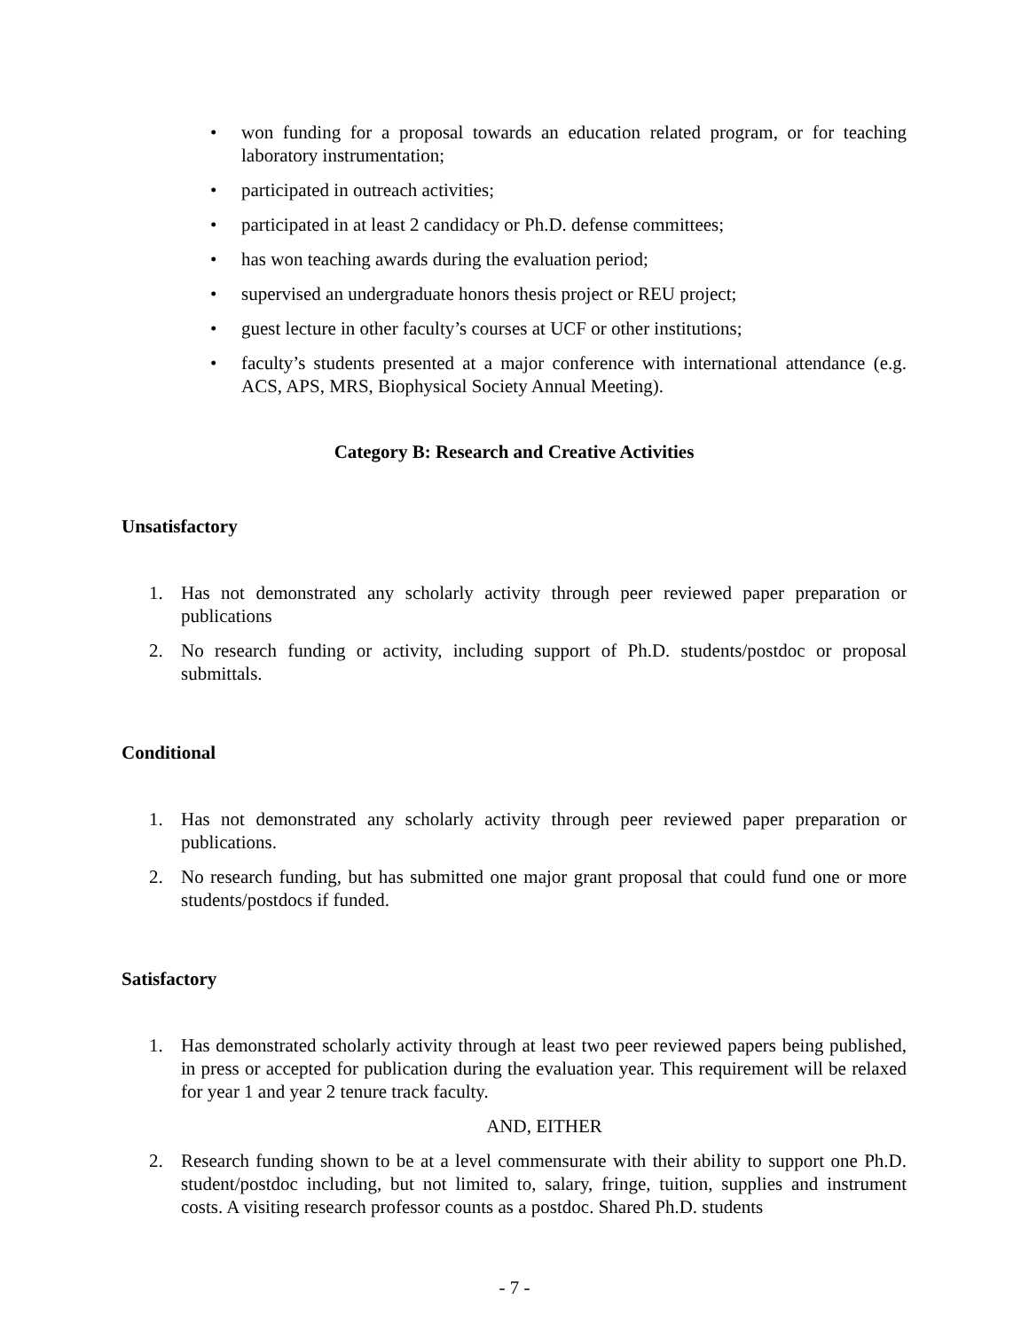• won funding for a proposal towards an education related program, or for teaching laboratory instrumentation;
• participated in outreach activities;
• participated in at least 2 candidacy or Ph.D. defense committees;
• has won teaching awards during the evaluation period;
• supervised an undergraduate honors thesis project or REU project;
• guest lecture in other faculty’s courses at UCF or other institutions;
• faculty’s students presented at a major conference with international attendance (e.g. ACS, APS, MRS, Biophysical Society Annual Meeting).
Category B: Research and Creative Activities
Unsatisfactory
1. Has not demonstrated any scholarly activity through peer reviewed paper preparation or publications
2. No research funding or activity, including support of Ph.D. students/postdoc or proposal submittals.
Conditional
1. Has not demonstrated any scholarly activity through peer reviewed paper preparation or publications.
2. No research funding, but has submitted one major grant proposal that could fund one or more students/postdocs if funded.
Satisfactory
1. Has demonstrated scholarly activity through at least two peer reviewed papers being published, in press or accepted for publication during the evaluation year. This requirement will be relaxed for year 1 and year 2 tenure track faculty.
AND, EITHER
2. Research funding shown to be at a level commensurate with their ability to support one Ph.D. student/postdoc including, but not limited to, salary, fringe, tuition, supplies and instrument costs. A visiting research professor counts as a postdoc. Shared Ph.D. students
- 7 -